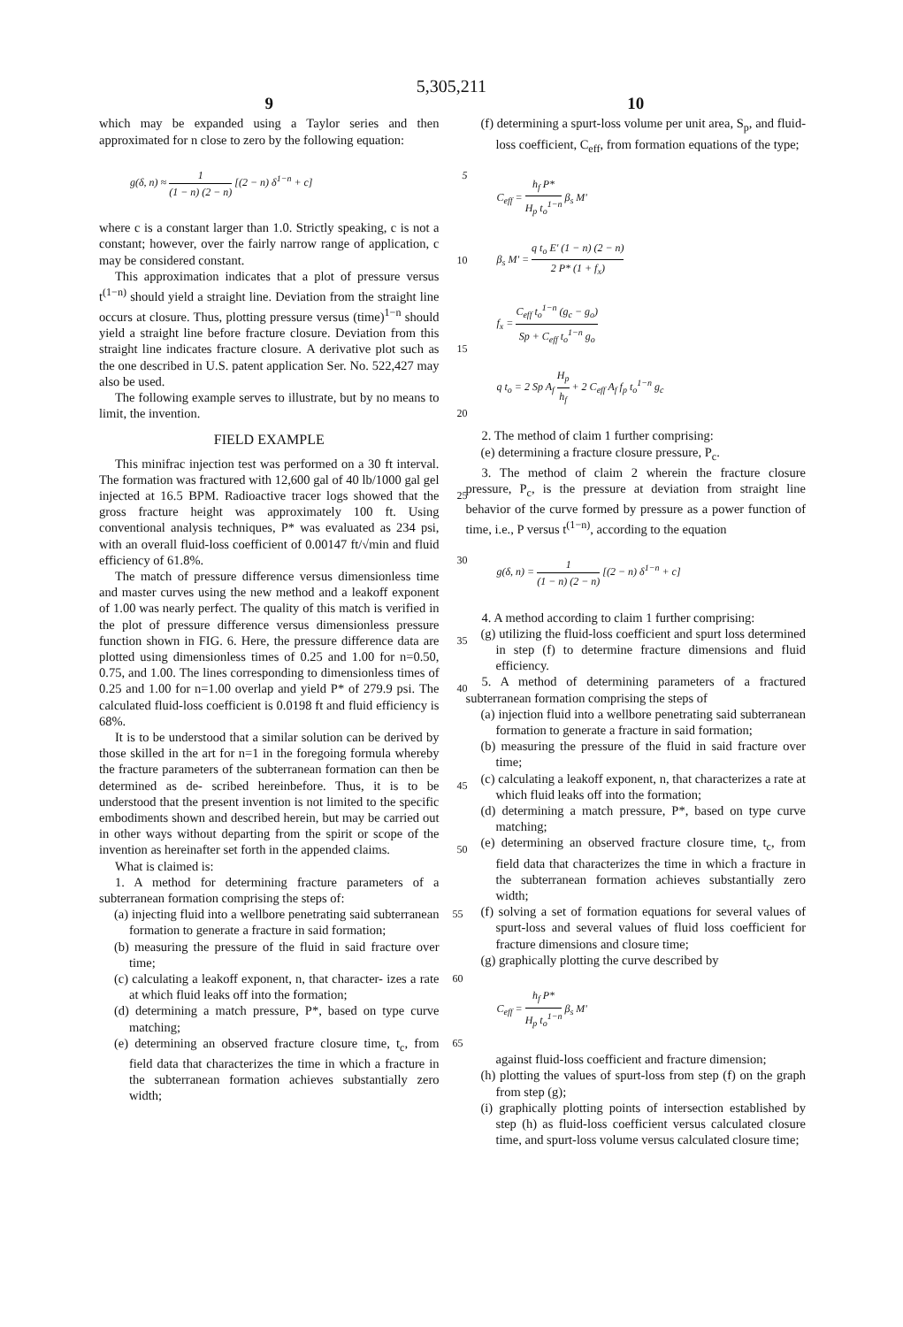5,305,211
9
which may be expanded using a Taylor series and then approximated for n close to zero by the following equation:
g(δ, n) ≈ 1 (1 − n) (2 − n) [(2 − n) δ<sup>1−n</sup> + c] 5
where c is a constant larger than 1.0. Strictly speaking, c is not a constant; however, over the fairly narrow range of application, c may be considered constant. 10
This approximation indicates that a plot of pressure versus t<sup>(1−n)</sup> should yield a straight line. Deviation from the straight line occurs at closure. Thus, plotting pressure versus (time)<sup>1−n</sup> should yield a straight line before fracture closure. Deviation from this straight line indicates fracture closure. 15 A derivative plot such as the one described in U.S. patent application Ser. No. 522,427 may also be used.
The following example serves to illustrate, but by no means to limit, the invention. 20
FIELD EXAMPLE
This minifrac injection test was performed on a 30 ft interval. The formation was fractured with 12,600 gal of 40 lb/1000 gal gel injected at 16.5 BPM. 25 Radioactive tracer logs showed that the gross fracture height was approximately 100 ft. Using conventional analysis techniques, P* was evaluated as 234 psi, with an overall fluid-loss coefficient of 0.00147 ft/√min and fluid efficiency of 61.8%. 30
The match of pressure difference versus dimensionless time and master curves using the new method and a leakoff exponent of 1.00 was nearly perfect. The quality of this match is verified in the plot of pressure difference versus dimensionless pressure function shown in 35 FIG. 6. Here, the pressure difference data are plotted using dimensionless times of 0.25 and 1.00 for n=0.50, 0.75, and 1.00. The lines corresponding to dimensionless times of 0.25 and 1.00 for n=1.00 overlap and yield P* of 279.9 psi. 40 The calculated fluid-loss coefficient is 0.0198 ft and fluid efficiency is 68%.
It is to be understood that a similar solution can be derived by those skilled in the art for n=1 in the foregoing formula whereby the fracture parameters of the subterranean formation can then be determined as de- 45 scribed hereinbefore. Thus, it is to be understood that the present invention is not limited to the specific embodiments shown and described herein, but may be carried out in other ways without departing from the spirit or scope of the invention as hereinafter set forth in 50 the appended claims.
What is claimed is:
1. A method for determining fracture parameters of a subterranean formation comprising the steps of:
(a) injecting fluid into a wellbore penetrating said 55 subterranean formation to generate a fracture in said formation;
(b) measuring the pressure of the fluid in said fracture over time;
(c) calculating a leakoff exponent, n, that character- 60 izes a rate at which fluid leaks off into the formation;
(d) determining a match pressure, P*, based on type curve matching;
(e) determining an observed fracture closure time, t<sub>c</sub>, 65 from field data that characterizes the time in which a fracture in the subterranean formation achieves substantially zero width;
10
(f) determining a spurt-loss volume per unit area, S<sub>p</sub>, and fluid-loss coefficient, C<sub>eff</sub>, from formation equations of the type;
C<sub>eff</sub> = h<sub>f</sub> P* H<sub>p</sub> t<sub>o</sub><sup>1−n</sup> β<sub>s</sub> M'
β<sub>s</sub> M' = q t<sub>o</sub> E' (1 − n) (2 − n) 2 P* (1 + f<sub>x</sub>)
f<sub>x</sub> = C<sub>eff</sub> t<sub>o</sub><sup>1−n</sup> (g<sub>c</sub> − g<sub>o</sub>) Sp + C<sub>eff</sub> t<sub>o</sub><sup>1−n</sup> g<sub>o</sub>
q t<sub>o</sub> = 2 Sp A<sub>f</sub> H<sub>p</sub> h<sub>f</sub> + 2 C<sub>eff</sub> A<sub>f</sub> f<sub>p</sub> t<sub>o</sub><sup>1−n</sup> g<sub>c</sub>
2. The method of claim 1 further comprising:
(e) determining a fracture closure pressure, P<sub>c</sub>.
3. The method of claim 2 wherein the fracture closure pressure, P<sub>c</sub>, is the pressure at deviation from straight line behavior of the curve formed by pressure as a power function of time, i.e., P versus t<sup>(1−n)</sup>, according to the equation
g(δ, n) = 1 (1 − n) (2 − n) [(2 − n) δ<sup>1−n</sup> + c]
4. A method according to claim 1 further comprising:
(g) utilizing the fluid-loss coefficient and spurt loss determined in step (f) to determine fracture dimensions and fluid efficiency.
5. A method of determining parameters of a fractured subterranean formation comprising the steps of
(a) injection fluid into a wellbore penetrating said subterranean formation to generate a fracture in said formation;
(b) measuring the pressure of the fluid in said fracture over time;
(c) calculating a leakoff exponent, n, that characterizes a rate at which fluid leaks off into the formation;
(d) determining a match pressure, P*, based on type curve matching;
(e) determining an observed fracture closure time, t<sub>c</sub>, from field data that characterizes the time in which a fracture in the subterranean formation achieves substantially zero width;
(f) solving a set of formation equations for several values of spurt-loss and several values of fluid loss coefficient for fracture dimensions and closure time;
(g) graphically plotting the curve described by
C<sub>eff</sub> = h<sub>f</sub> P* H<sub>p</sub> t<sub>o</sub><sup>1−n</sup> β<sub>s</sub> M'
against fluid-loss coefficient and fracture dimension;
(h) plotting the values of spurt-loss from step (f) on the graph from step (g);
(i) graphically plotting points of intersection established by step (h) as fluid-loss coefficient versus calculated closure time, and spurt-loss volume versus calculated closure time;